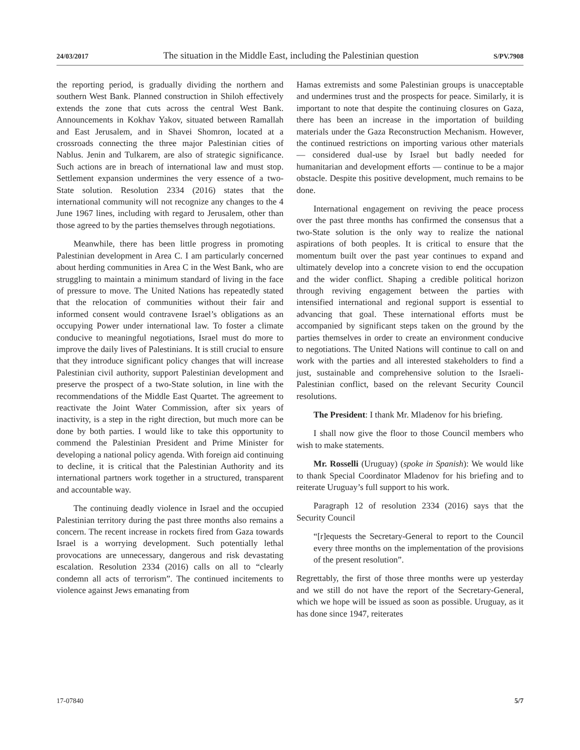24/03/2017 The situation in the Middle East, including the Palestinian question S/PV.7908
the reporting period, is gradually dividing the northern and southern West Bank. Planned construction in Shiloh effectively extends the zone that cuts across the central West Bank. Announcements in Kokhav Yakov, situated between Ramallah and East Jerusalem, and in Shavei Shomron, located at a crossroads connecting the three major Palestinian cities of Nablus. Jenin and Tulkarem, are also of strategic significance. Such actions are in breach of international law and must stop. Settlement expansion undermines the very essence of a two-State solution. Resolution 2334 (2016) states that the international community will not recognize any changes to the 4 June 1967 lines, including with regard to Jerusalem, other than those agreed to by the parties themselves through negotiations.
Meanwhile, there has been little progress in promoting Palestinian development in Area C. I am particularly concerned about herding communities in Area C in the West Bank, who are struggling to maintain a minimum standard of living in the face of pressure to move. The United Nations has repeatedly stated that the relocation of communities without their fair and informed consent would contravene Israel’s obligations as an occupying Power under international law. To foster a climate conducive to meaningful negotiations, Israel must do more to improve the daily lives of Palestinians. It is still crucial to ensure that they introduce significant policy changes that will increase Palestinian civil authority, support Palestinian development and preserve the prospect of a two-State solution, in line with the recommendations of the Middle East Quartet. The agreement to reactivate the Joint Water Commission, after six years of inactivity, is a step in the right direction, but much more can be done by both parties. I would like to take this opportunity to commend the Palestinian President and Prime Minister for developing a national policy agenda. With foreign aid continuing to decline, it is critical that the Palestinian Authority and its international partners work together in a structured, transparent and accountable way.
The continuing deadly violence in Israel and the occupied Palestinian territory during the past three months also remains a concern. The recent increase in rockets fired from Gaza towards Israel is a worrying development. Such potentially lethal provocations are unnecessary, dangerous and risk devastating escalation. Resolution 2334 (2016) calls on all to “clearly condemn all acts of terrorism”. The continued incitements to violence against Jews emanating from
Hamas extremists and some Palestinian groups is unacceptable and undermines trust and the prospects for peace. Similarly, it is important to note that despite the continuing closures on Gaza, there has been an increase in the importation of building materials under the Gaza Reconstruction Mechanism. However, the continued restrictions on importing various other materials — considered dual-use by Israel but badly needed for humanitarian and development efforts — continue to be a major obstacle. Despite this positive development, much remains to be done.
International engagement on reviving the peace process over the past three months has confirmed the consensus that a two-State solution is the only way to realize the national aspirations of both peoples. It is critical to ensure that the momentum built over the past year continues to expand and ultimately develop into a concrete vision to end the occupation and the wider conflict. Shaping a credible political horizon through reviving engagement between the parties with intensified international and regional support is essential to advancing that goal. These international efforts must be accompanied by significant steps taken on the ground by the parties themselves in order to create an environment conducive to negotiations. The United Nations will continue to call on and work with the parties and all interested stakeholders to find a just, sustainable and comprehensive solution to the Israeli-Palestinian conflict, based on the relevant Security Council resolutions.
The President: I thank Mr. Mladenov for his briefing.
I shall now give the floor to those Council members who wish to make statements.
Mr. Rosselli (Uruguay) (spoke in Spanish): We would like to thank Special Coordinator Mladenov for his briefing and to reiterate Uruguay’s full support to his work.
Paragraph 12 of resolution 2334 (2016) says that the Security Council
“[r]equests the Secretary-General to report to the Council every three months on the implementation of the provisions of the present resolution”.
Regrettably, the first of those three months were up yesterday and we still do not have the report of the Secretary-General, which we hope will be issued as soon as possible. Uruguay, as it has done since 1947, reiterates
17-07840 5/7